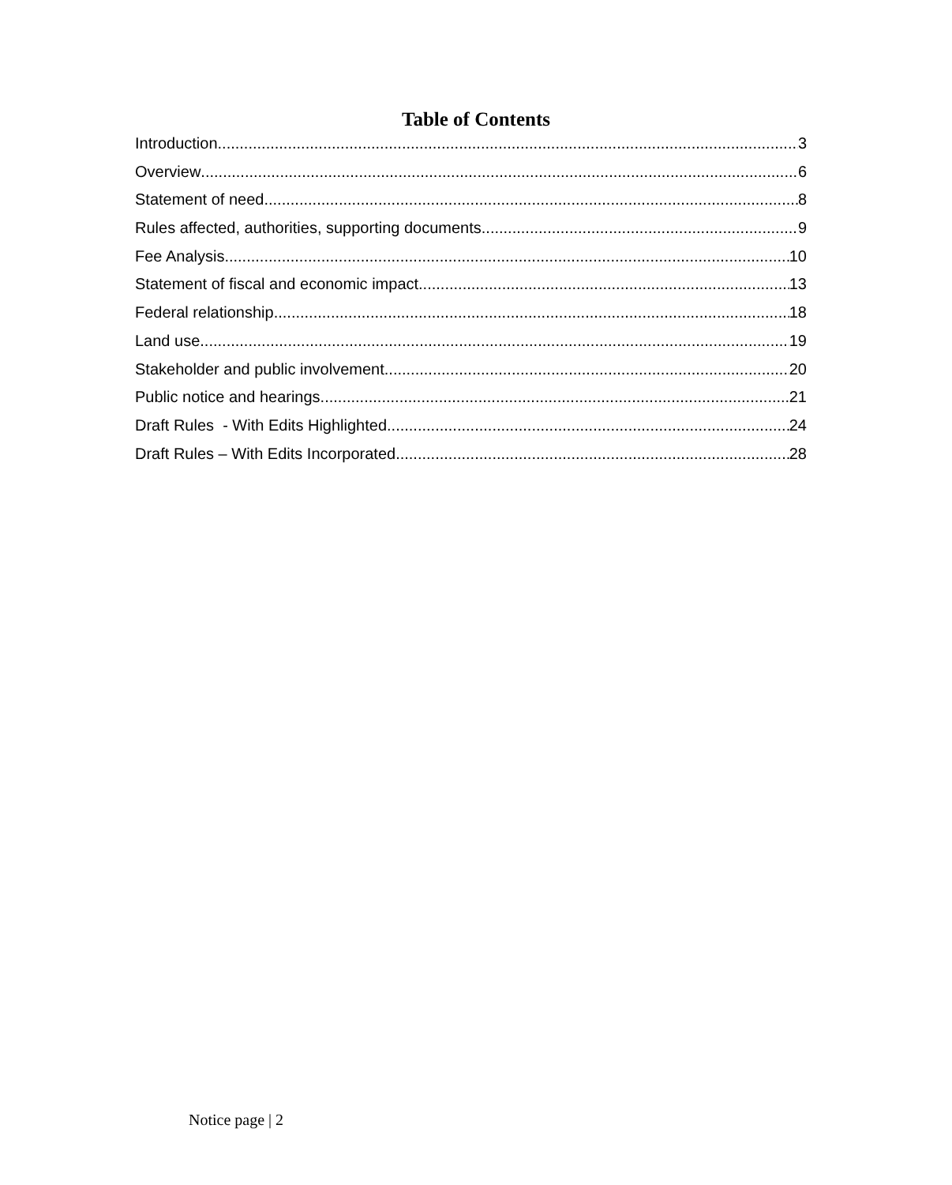Table of Contents
Introduction 3
Overview 6
Statement of need 8
Rules affected, authorities, supporting documents 9
Fee Analysis 10
Statement of fiscal and economic impact 13
Federal relationship 18
Land use 19
Stakeholder and public involvement 20
Public notice and hearings 21
Draft Rules - With Edits Highlighted 24
Draft Rules – With Edits Incorporated 28
Notice page | 2